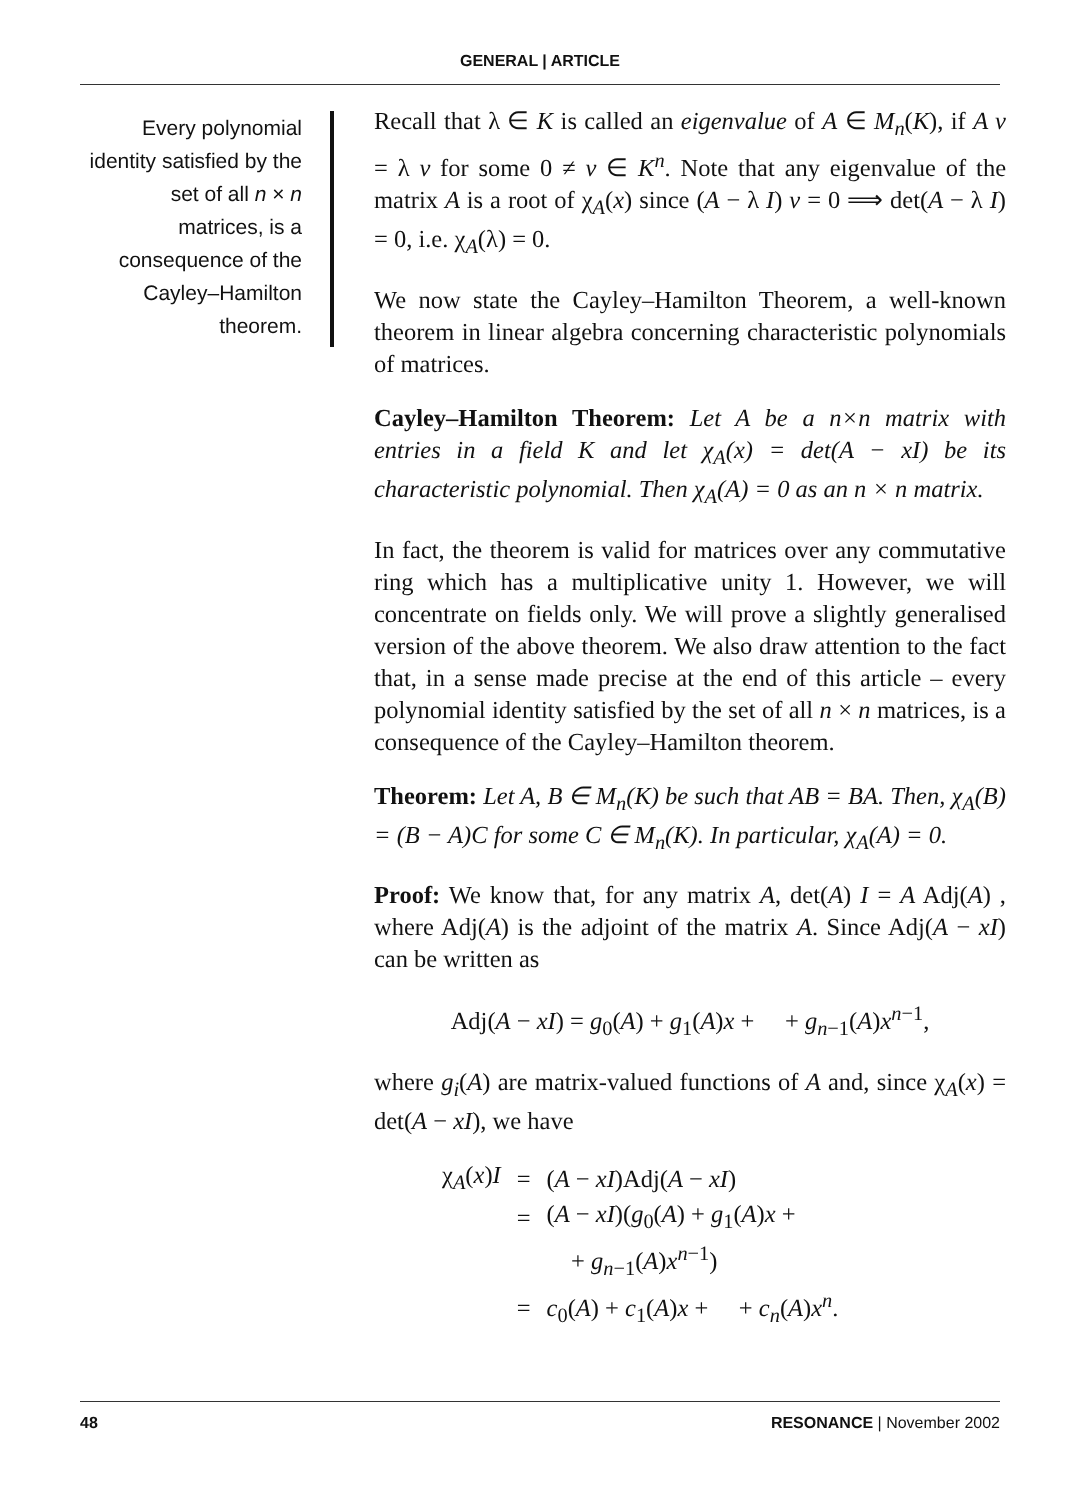GENERAL | ARTICLE
Every polynomial identity satisfied by the set of all n × n matrices, is a consequence of the Cayley–Hamilton theorem.
Recall that λ ∈ K is called an eigenvalue of A ∈ M<sub>n</sub>(K), if A v = λ v for some 0 ≠ v ∈ K<sup>n</sup>. Note that any eigenvalue of the matrix A is a root of χ<sub>A</sub>(x) since (A − λ I) v = 0 ⟹ det(A − λ I) = 0, i.e. χ<sub>A</sub>(λ) = 0.
We now state the Cayley–Hamilton Theorem, a well-known theorem in linear algebra concerning characteristic polynomials of matrices.
Cayley–Hamilton Theorem: Let A be a n×n matrix with entries in a field K and let χ<sub>A</sub>(x) = det(A − xI) be its characteristic polynomial. Then χ<sub>A</sub>(A) = 0 as an n × n matrix.
In fact, the theorem is valid for matrices over any commutative ring which has a multiplicative unity 1. However, we will concentrate on fields only. We will prove a slightly generalised version of the above theorem. We also draw attention to the fact that, in a sense made precise at the end of this article – every polynomial identity satisfied by the set of all n × n matrices, is a consequence of the Cayley–Hamilton theorem.
Theorem: Let A, B ∈ M<sub>n</sub>(K) be such that AB = BA. Then, χ<sub>A</sub>(B) = (B − A)C for some C ∈ M<sub>n</sub>(K). In particular, χ<sub>A</sub>(A) = 0.
Proof: We know that, for any matrix A, det(A) I = A Adj(A) , where Adj(A) is the adjoint of the matrix A. Since Adj(A − xI) can be written as
Adj(A − xI) = g<sub>0</sub>(A) + g<sub>1</sub>(A)x + + g<sub>n−1</sub>(A)x<sup>n−1</sup>,
where g<sub>i</sub>(A) are matrix-valued functions of A and, since χ<sub>A</sub>(x) = det(A − xI), we have
| χ<sub>A</sub>( x ) I | = | ( A − xI )Adj( A − xI ) |
| | = | ( A − xI )( g<sub>0</sub>( A ) + g<sub>1</sub>( A ) x + |
| | | + g<sub>n−1</sub>( A ) x<sup>n−1</sup>) |
| | = | c<sub>0</sub>( A ) + c<sub>1</sub>( A ) x + + c<sub>n</sub> ( A ) x<sup>n</sup> . |
48 RESONANCE | November 2002